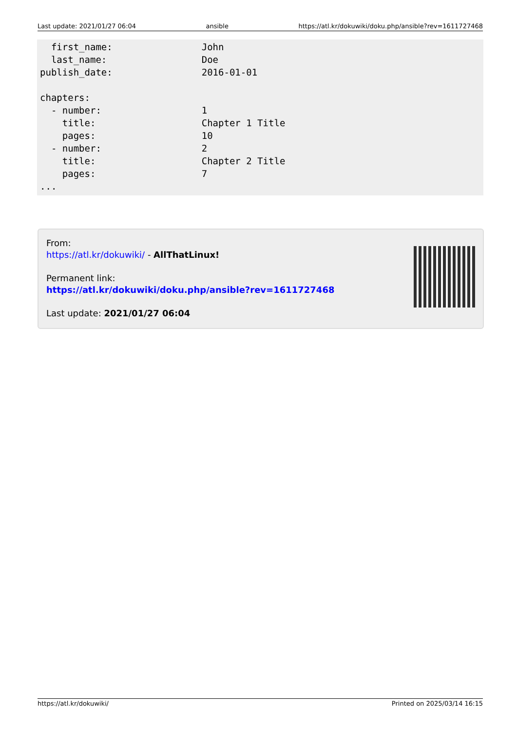Last update: 2021/01/27 06:04 ansible https://atl.kr/dokuwiki/doku.php/ansible?rev=1611727468
  first_name:                John
  last_name:                 Doe
publish_date:                2016-01-01

chapters:
  - number:                  1
    title:                   Chapter 1 Title
    pages:                   10
  - number:                  2
    title:                   Chapter 2 Title
    pages:                   7
...
From:
https://atl.kr/dokuwiki/ - AllThatLinux!
Permanent link:
https://atl.kr/dokuwiki/doku.php/ansible?rev=1611727468
Last update: 2021/01/27 06:04
https://atl.kr/dokuwiki/ Printed on 2025/03/14 16:15